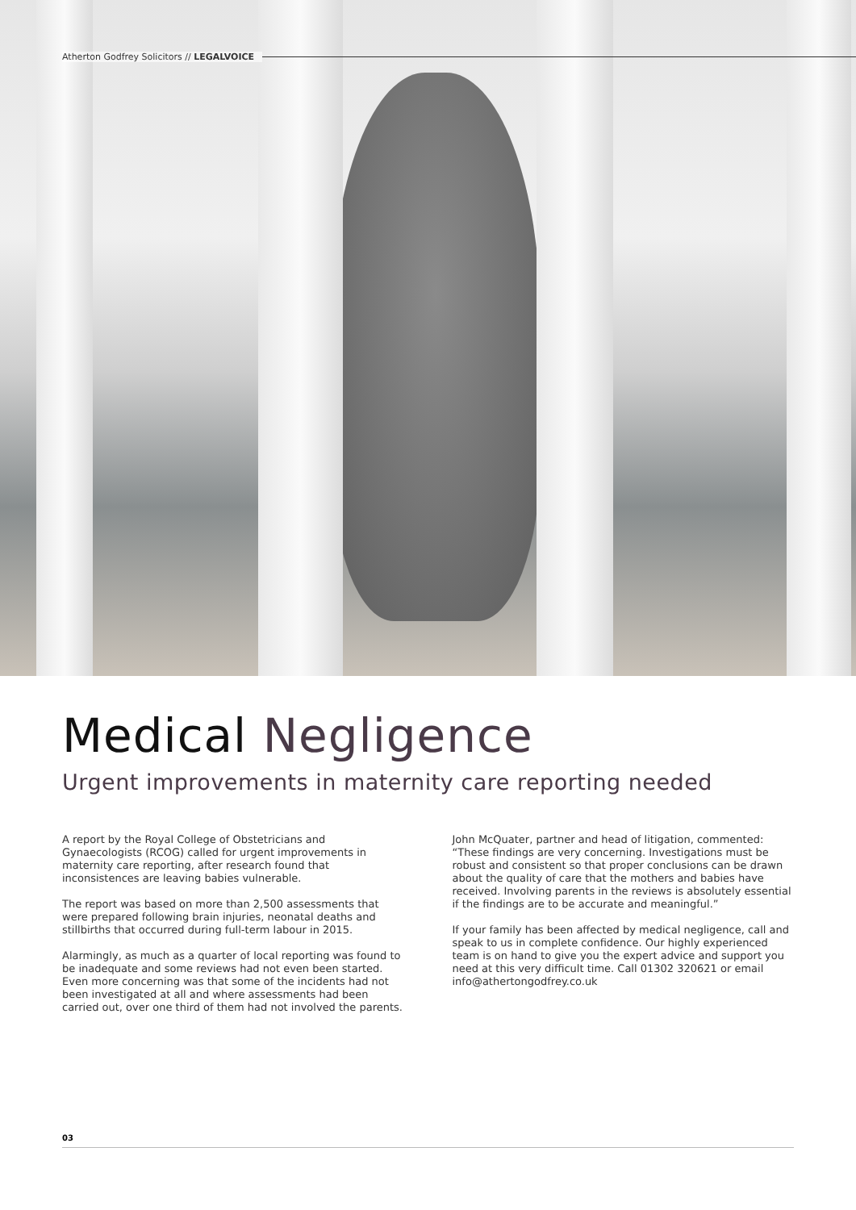Atherton Godfrey Solicitors // LEGALVOICE
Medical Negligence
Urgent improvements in maternity care reporting needed
A report by the Royal College of Obstetricians and Gynaecologists (RCOG) called for urgent improvements in maternity care reporting, after research found that inconsistences are leaving babies vulnerable.
The report was based on more than 2,500 assessments that were prepared following brain injuries, neonatal deaths and stillbirths that occurred during full-term labour in 2015.
Alarmingly, as much as a quarter of local reporting was found to be inadequate and some reviews had not even been started. Even more concerning was that some of the incidents had not been investigated at all and where assessments had been carried out, over one third of them had not involved the parents.
John McQuater, partner and head of litigation, commented: “These findings are very concerning. Investigations must be robust and consistent so that proper conclusions can be drawn about the quality of care that the mothers and babies have received. Involving parents in the reviews is absolutely essential if the findings are to be accurate and meaningful.”
If your family has been affected by medical negligence, call and speak to us in complete confidence. Our highly experienced team is on hand to give you the expert advice and support you need at this very difficult time. Call 01302 320621 or email info@athertongodfrey.co.uk
03